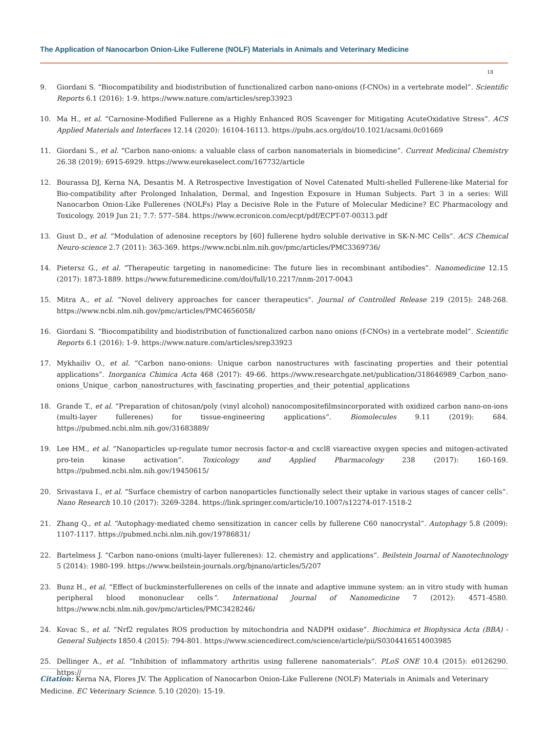The Application of Nanocarbon Onion-Like Fullerene (NOLF) Materials in Animals and Veterinary Medicine
18
9. Giordani S. “Biocompatibility and biodistribution of functionalized carbon nano-onions (f-CNOs) in a vertebrate model”. Scientific Reports 6.1 (2016): 1-9. https://www.nature.com/articles/srep33923
10. Ma H., et al. “Carnosine-Modified Fullerene as a Highly Enhanced ROS Scavenger for Mitigating AcuteOxidative Stress”. ACS Applied Materials and Interfaces 12.14 (2020): 16104-16113. https://pubs.acs.org/doi/10.1021/acsami.0c01669
11. Giordani S., et al. “Carbon nano-onions: a valuable class of carbon nanomaterials in biomedicine”. Current Medicinal Chemistry 26.38 (2019): 6915-6929. https://www.eurekaselect.com/167732/article
12. Bourassa DJ, Kerna NA, Desantis M. A Retrospective Investigation of Novel Catenated Multi-shelled Fullerene-like Material for Bio-compatibility after Prolonged Inhalation, Dermal, and Ingestion Exposure in Human Subjects. Part 3 in a series: Will Nanocarbon Onion-Like Fullerenes (NOLFs) Play a Decisive Role in the Future of Molecular Medicine? EC Pharmacology and Toxicology. 2019 Jun 21; 7.7: 577–584. https://www.ecronicon.com/ecpt/pdf/ECPT-07-00313.pdf
13. Giust D., et al. “Modulation of adenosine receptors by [60] fullerene hydro soluble derivative in SK-N-MC Cells”. ACS Chemical Neuro-science 2.7 (2011): 363-369. https://www.ncbi.nlm.nih.gov/pmc/articles/PMC3369736/
14. Pietersz G., et al. “Therapeutic targeting in nanomedicine: The future lies in recombinant antibodies”. Nanomedicine 12.15 (2017): 1873-1889. https://www.futuremedicine.com/doi/full/10.2217/nnm-2017-0043
15. Mitra A., et al. “Novel delivery approaches for cancer therapeutics”. Journal of Controlled Release 219 (2015): 248-268. https://www.ncbi.nlm.nih.gov/pmc/articles/PMC4656058/
16. Giordani S. “Biocompatibility and biodistribution of functionalized carbon nano onions (f-CNOs) in a vertebrate model”. Scientific Reports 6.1 (2016): 1-9. https://www.nature.com/articles/srep33923
17. Mykhailiv O., et al. “Carbon nano-onions: Unique carbon nanostructures with fascinating properties and their potential applications”. Inorganica Chimica Acta 468 (2017): 49-66. https://www.researchgate.net/publication/318646989_Carbon_nano-onions_Unique_ carbon_nanostructures_with_fascinating_properties_and_their_potential_applications
18. Grande T., et al. “Preparation of chitosan/poly (vinyl alcohol) nanocompositefilmsincorporated with oxidized carbon nano-on-ions (multi-layer fullerenes) for tissue-engineering applications”. Biomolecules 9.11 (2019): 684. https://pubmed.ncbi.nlm.nih.gov/31683889/
19. Lee HM., et al. “Nanoparticles up-regulate tumor necrosis factor-α and cxcl8 viareactive oxygen species and mitogen-activated pro-tein kinase activation”. Toxicology and Applied Pharmacology 238 (2017): 160-169. https://pubmed.ncbi.nlm.nih.gov/19450615/
20. Srivastava I., et al. “Surface chemistry of carbon nanoparticles functionally select their uptake in various stages of cancer cells”. Nano Research 10.10 (2017): 3269-3284. https://link.springer.com/article/10.1007/s12274-017-1518-2
21. Zhang Q., et al. “Autophagy-mediated chemo sensitization in cancer cells by fullerene C60 nanocrystal”. Autophagy 5.8 (2009): 1107-1117. https://pubmed.ncbi.nlm.nih.gov/19786831/
22. Bartelmess J. “Carbon nano-onions (multi-layer fullerenes): 12. chemistry and applications”. Beilstein Journal of Nanotechnology 5 (2014): 1980-199. https://www.beilstein-journals.org/bjnano/articles/5/207
23. Bunz H., et al. “Effect of buckminsterfullerenes on cells of the innate and adaptive immune system: an in vitro study with human peripheral blood mononuclear cells”. International Journal of Nanomedicine 7 (2012): 4571-4580. https://www.ncbi.nlm.nih.gov/pmc/articles/PMC3428246/
24. Kovac S., et al. “Nrf2 regulates ROS production by mitochondria and NADPH oxidase”. Biochimica et Biophysica Acta (BBA) - General Subjects 1850.4 (2015): 794-801. https://www.sciencedirect.com/science/article/pii/S0304416514003985
25. Dellinger A., et al. “Inhibition of inflammatory arthritis using fullerene nanomaterials”. PLoS ONE 10.4 (2015): e0126290. https://
Citation: Kerna NA, Flores JV. The Application of Nanocarbon Onion-Like Fullerene (NOLF) Materials in Animals and Veterinary Medicine. EC Veterinary Science. 5.10 (2020): 15-19.